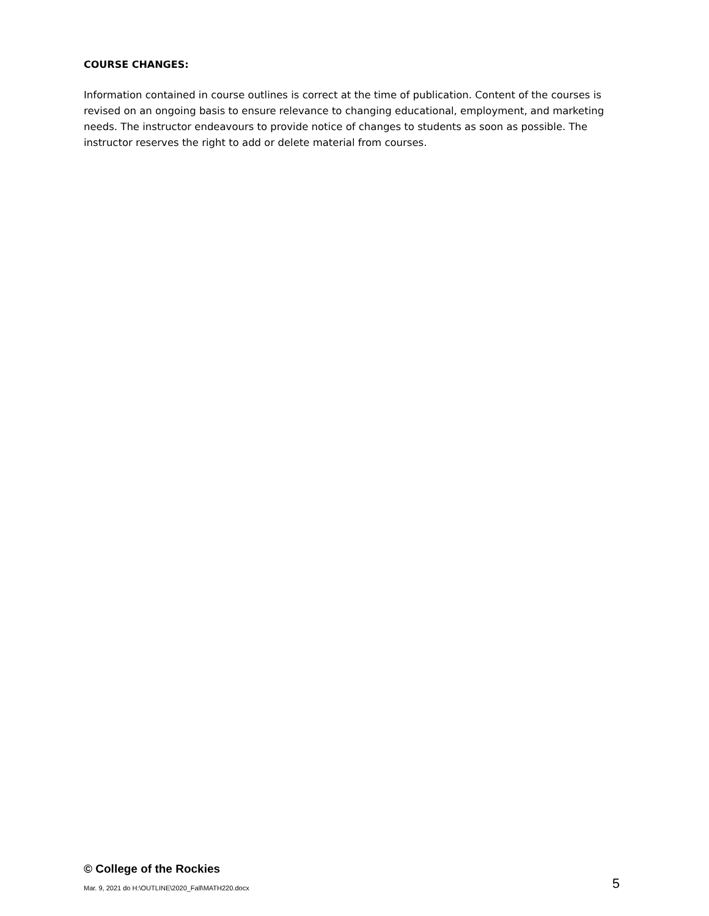COURSE CHANGES:
Information contained in course outlines is correct at the time of publication. Content of the courses is revised on an ongoing basis to ensure relevance to changing educational, employment, and marketing needs. The instructor endeavours to provide notice of changes to students as soon as possible. The instructor reserves the right to add or delete material from courses.
© College of the Rockies
Mar. 9, 2021 do H:\OUTLINE\2020_Fall\MATH220.docx 5